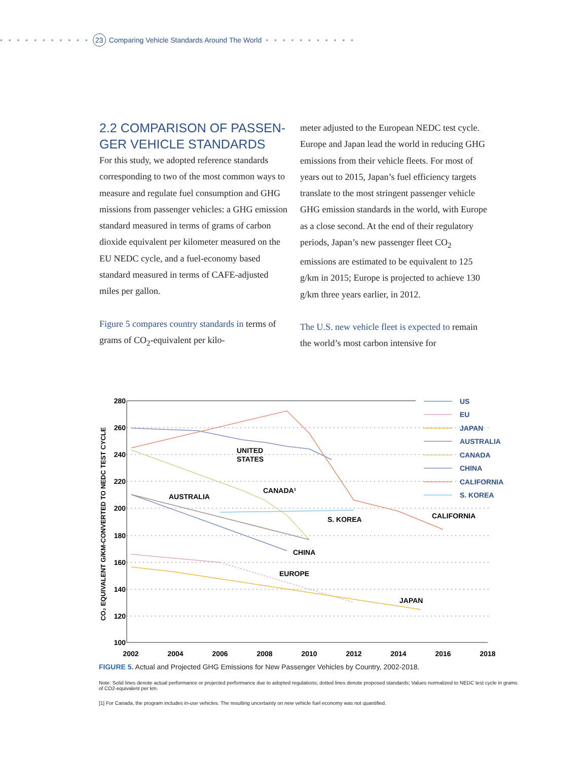• • • • • • • • • • • 23 Comparing Vehicle Standards Around The World • • • • • • • • • • •
2.2 COMPARISON OF PASSEN-GER VEHICLE STANDARDS
For this study, we adopted reference standards corresponding to two of the most common ways to measure and regulate fuel consumption and GHG missions from passenger vehicles: a GHG emission standard measured in terms of grams of carbon dioxide equivalent per kilometer measured on the EU NEDC cycle, and a fuel-economy based standard measured in terms of CAFE-adjusted miles per gallon.
Figure 5 compares country standards in terms of grams of CO<sub>2</sub>-equivalent per kilo-
meter adjusted to the European NEDC test cycle. Europe and Japan lead the world in reducing GHG emissions from their vehicle fleets. For most of years out to 2015, Japan’s fuel efficiency targets translate to the most stringent passenger vehicle GHG emission standards in the world, with Europe as a close second. At the end of their regulatory periods, Japan’s new passenger fleet CO<sub>2</sub> emissions are estimated to be equivalent to 125 g/km in 2015; Europe is projected to achieve 130 g/km three years earlier, in 2012.
The U.S. new vehicle fleet is expected to remain the world’s most carbon intensive for
280
260
240
220
200
180
160
140
120
100
2002
2004
2006
2008
2010
2012
2014
2016
2018
CO₂ EQUIVALENT G/KM-CONVERTED TO NEDC TEST CYCLE
UNITED
STATES
AUSTRALIA
CANADA¹
S. KOREA
CALIFORNIA
CHINA
EUROPE
JAPAN
US
EU
JAPAN
AUSTRALIA
CANADA
CHINA
CALIFORNIA
S. KOREA
FIGURE 5. Actual and Projected GHG Emissions for New Passenger Vehicles by Country, 2002-2018.
Note: Solid lines denote actual performance or projected performance due to adopted regulations; dotted lines denote proposed standards; Values normalized to NEDC test cycle in grams of CO2-equivalent per km.
[1] For Canada, the program includes in-use vehicles. The resulting uncertainty on new vehicle fuel economy was not quantified.